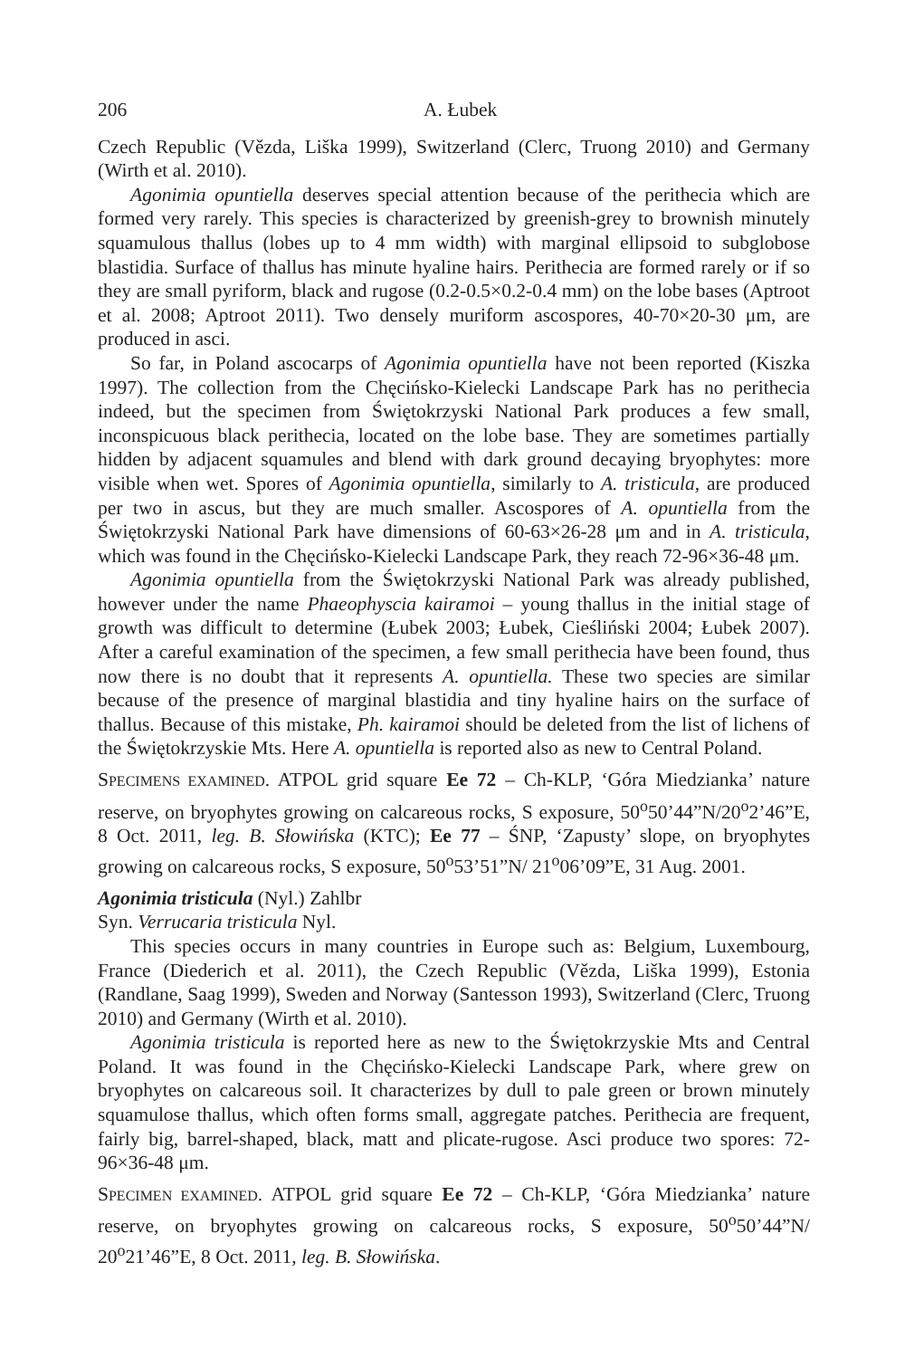206 A. Łubek
Czech Republic (Vězda, Liška 1999), Switzerland (Clerc, Truong 2010) and Germany (Wirth et al. 2010).
Agonimia opuntiella deserves special attention because of the perithecia which are formed very rarely. This species is characterized by greenish-grey to brownish minutely squamulous thallus (lobes up to 4 mm width) with marginal ellipsoid to subglobose blastidia. Surface of thallus has minute hyaline hairs. Perithecia are formed rarely or if so they are small pyriform, black and rugose (0.2-0.5×0.2-0.4 mm) on the lobe bases (Aptroot et al. 2008; Aptroot 2011). Two densely muriform ascospores, 40-70×20-30 μm, are produced in asci.
So far, in Poland ascocarps of Agonimia opuntiella have not been reported (Kiszka 1997). The collection from the Chęcińsko-Kielecki Landscape Park has no perithecia indeed, but the specimen from Świętokrzyski National Park produces a few small, inconspicuous black perithecia, located on the lobe base. They are sometimes partially hidden by adjacent squamules and blend with dark ground decaying bryophytes: more visible when wet. Spores of Agonimia opuntiella, similarly to A. tristicula, are produced per two in ascus, but they are much smaller. Ascospores of A. opuntiella from the Świętokrzyski National Park have dimensions of 60-63×26-28 μm and in A. tristicula, which was found in the Chęcińsko-Kielecki Landscape Park, they reach 72-96×36-48 μm.
Agonimia opuntiella from the Świętokrzyski National Park was already published, however under the name Phaeophyscia kairamoi – young thallus in the initial stage of growth was difficult to determine (Łubek 2003; Łubek, Cieśliński 2004; Łubek 2007). After a careful examination of the specimen, a few small perithecia have been found, thus now there is no doubt that it represents A. opuntiella. These two species are similar because of the presence of marginal blastidia and tiny hyaline hairs on the surface of thallus. Because of this mistake, Ph. kairamoi should be deleted from the list of lichens of the Świętokrzyskie Mts. Here A. opuntiella is reported also as new to Central Poland.
SPECIMENS EXAMINED. ATPOL grid square Ee 72 – Ch-KLP, ‘Góra Miedzianka’ nature reserve, on bryophytes growing on calcareous rocks, S exposure, 50<sup>o</sup>50’44”N/20<sup>o</sup>2’46”E, 8 Oct. 2011, leg. B. Słowińska (KTC); Ee 77 – ŚNP, ‘Zapusty’ slope, on bryophytes growing on calcareous rocks, S exposure, 50<sup>o</sup>53’51”N/ 21<sup>o</sup>06’09”E, 31 Aug. 2001.
Agonimia tristicula (Nyl.) Zahlbr
Syn. Verrucaria tristicula Nyl.
This species occurs in many countries in Europe such as: Belgium, Luxembourg, France (Diederich et al. 2011), the Czech Republic (Vězda, Liška 1999), Estonia (Randlane, Saag 1999), Sweden and Norway (Santesson 1993), Switzerland (Clerc, Truong 2010) and Germany (Wirth et al. 2010).
Agonimia tristicula is reported here as new to the Świętokrzyskie Mts and Central Poland. It was found in the Chęcińsko-Kielecki Landscape Park, where grew on bryophytes on calcareous soil. It characterizes by dull to pale green or brown minutely squamulose thallus, which often forms small, aggregate patches. Perithecia are frequent, fairly big, barrel-shaped, black, matt and plicate-rugose. Asci produce two spores: 72-96×36-48 μm.
SPECIMEN EXAMINED. ATPOL grid square Ee 72 – Ch-KLP, ‘Góra Miedzianka’ nature reserve, on bryophytes growing on calcareous rocks, S exposure, 50<sup>o</sup>50’44”N/ 20<sup>o</sup>21’46”E, 8 Oct. 2011, leg. B. Słowińska.